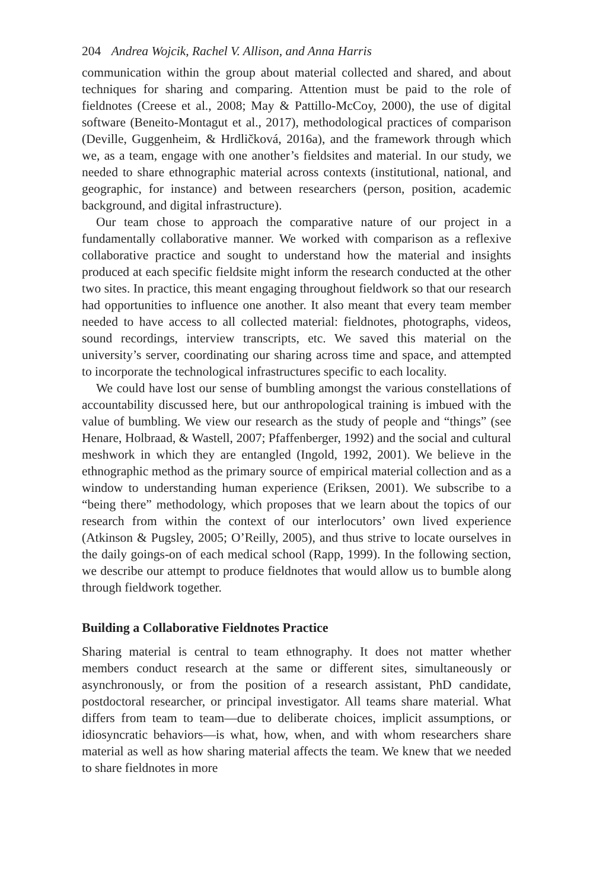204 Andrea Wojcik, Rachel V. Allison, and Anna Harris
communication within the group about material collected and shared, and about techniques for sharing and comparing. Attention must be paid to the role of fieldnotes (Creese et al., 2008; May & Pattillo-McCoy, 2000), the use of digital software (Beneito-Montagut et al., 2017), methodological practices of comparison (Deville, Guggenheim, & Hrdličková, 2016a), and the framework through which we, as a team, engage with one another’s fieldsites and material. In our study, we needed to share ethnographic material across contexts (institutional, national, and geographic, for instance) and between researchers (person, position, academic background, and digital infrastructure).
Our team chose to approach the comparative nature of our project in a fundamentally collaborative manner. We worked with comparison as a reflexive collaborative practice and sought to understand how the material and insights produced at each specific fieldsite might inform the research conducted at the other two sites. In practice, this meant engaging throughout fieldwork so that our research had opportunities to influence one another. It also meant that every team member needed to have access to all collected material: fieldnotes, photographs, videos, sound recordings, interview transcripts, etc. We saved this material on the university’s server, coordinating our sharing across time and space, and attempted to incorporate the technological infrastructures specific to each locality.
We could have lost our sense of bumbling amongst the various constellations of accountability discussed here, but our anthropological training is imbued with the value of bumbling. We view our research as the study of people and “things” (see Henare, Holbraad, & Wastell, 2007; Pfaffenberger, 1992) and the social and cultural meshwork in which they are entangled (Ingold, 1992, 2001). We believe in the ethnographic method as the primary source of empirical material collection and as a window to understanding human experience (Eriksen, 2001). We subscribe to a “being there” methodology, which proposes that we learn about the topics of our research from within the context of our interlocutors’ own lived experience (Atkinson & Pugsley, 2005; O’Reilly, 2005), and thus strive to locate ourselves in the daily goings-on of each medical school (Rapp, 1999). In the following section, we describe our attempt to produce fieldnotes that would allow us to bumble along through fieldwork together.
Building a Collaborative Fieldnotes Practice
Sharing material is central to team ethnography. It does not matter whether members conduct research at the same or different sites, simultaneously or asynchronously, or from the position of a research assistant, PhD candidate, postdoctoral researcher, or principal investigator. All teams share material. What differs from team to team—due to deliberate choices, implicit assumptions, or idiosyncratic behaviors—is what, how, when, and with whom researchers share material as well as how sharing material affects the team. We knew that we needed to share fieldnotes in more